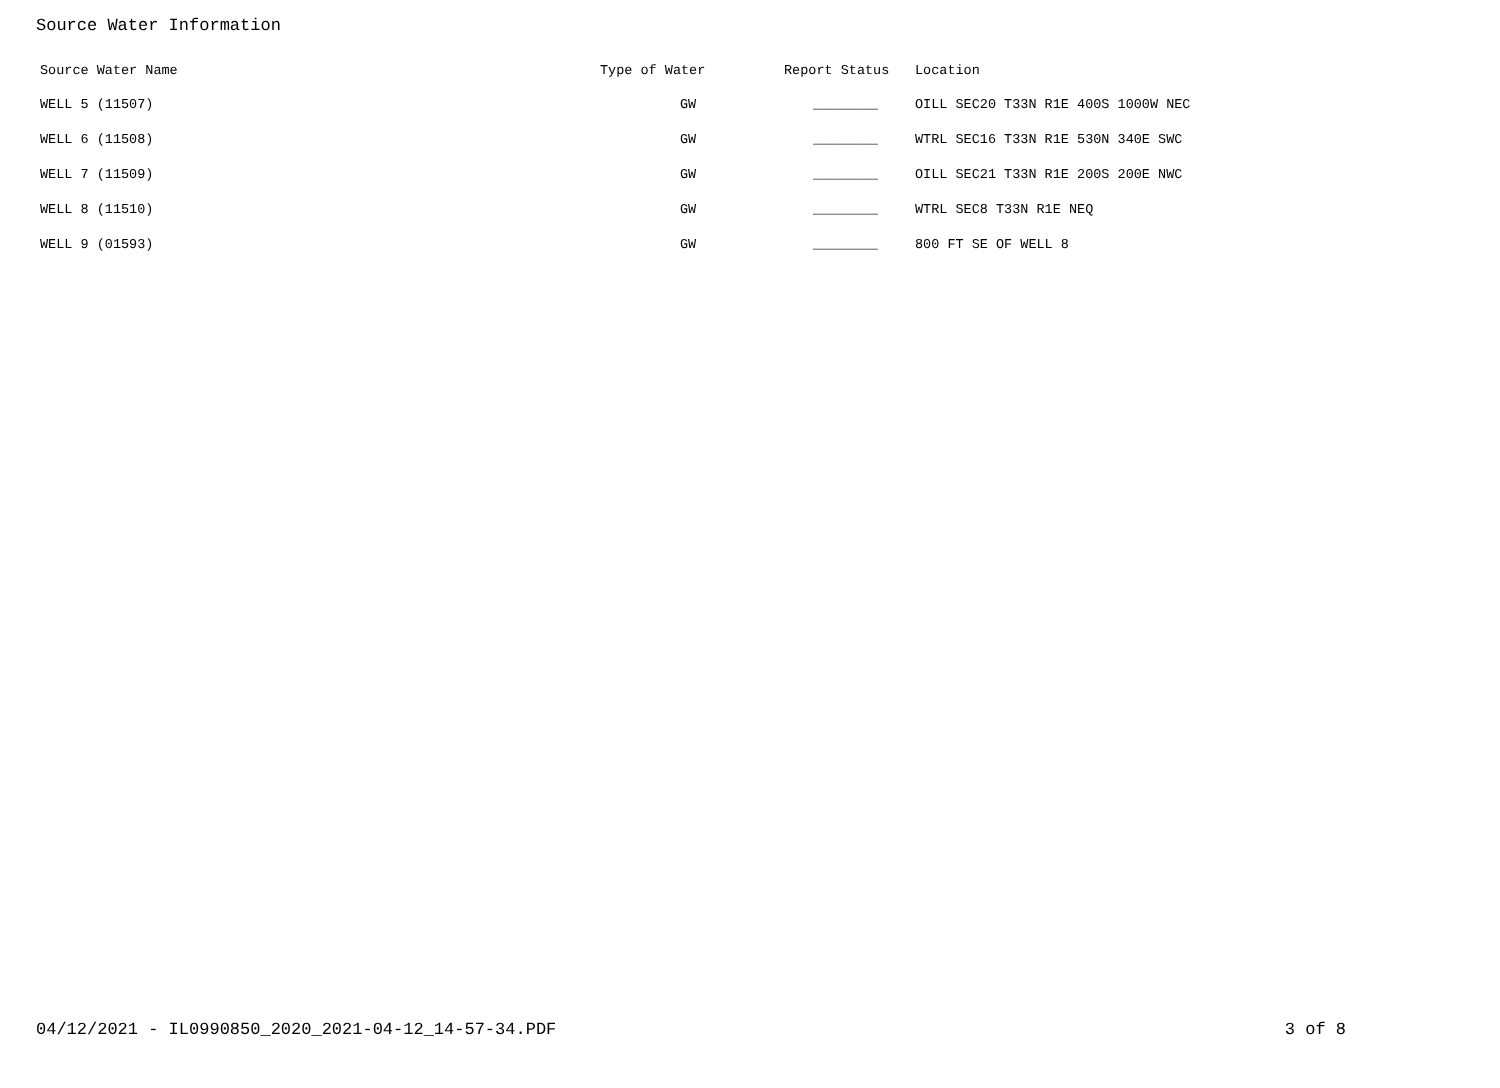Source Water Information
| Source Water Name | Type of Water | Report Status | Location |
| --- | --- | --- | --- |
| WELL 5 (11507) | GW | ________ | OILL SEC20 T33N R1E 400S 1000W NEC |
| WELL 6 (11508) | GW | ________ | WTRL SEC16 T33N R1E 530N 340E SWC |
| WELL 7 (11509) | GW | ________ | OILL SEC21 T33N R1E 200S 200E NWC |
| WELL 8 (11510) | GW | ________ | WTRL SEC8 T33N R1E NEQ |
| WELL 9 (01593) | GW | ________ | 800 FT SE OF WELL 8 |
04/12/2021 - IL0990850_2020_2021-04-12_14-57-34.PDF 3 of 8